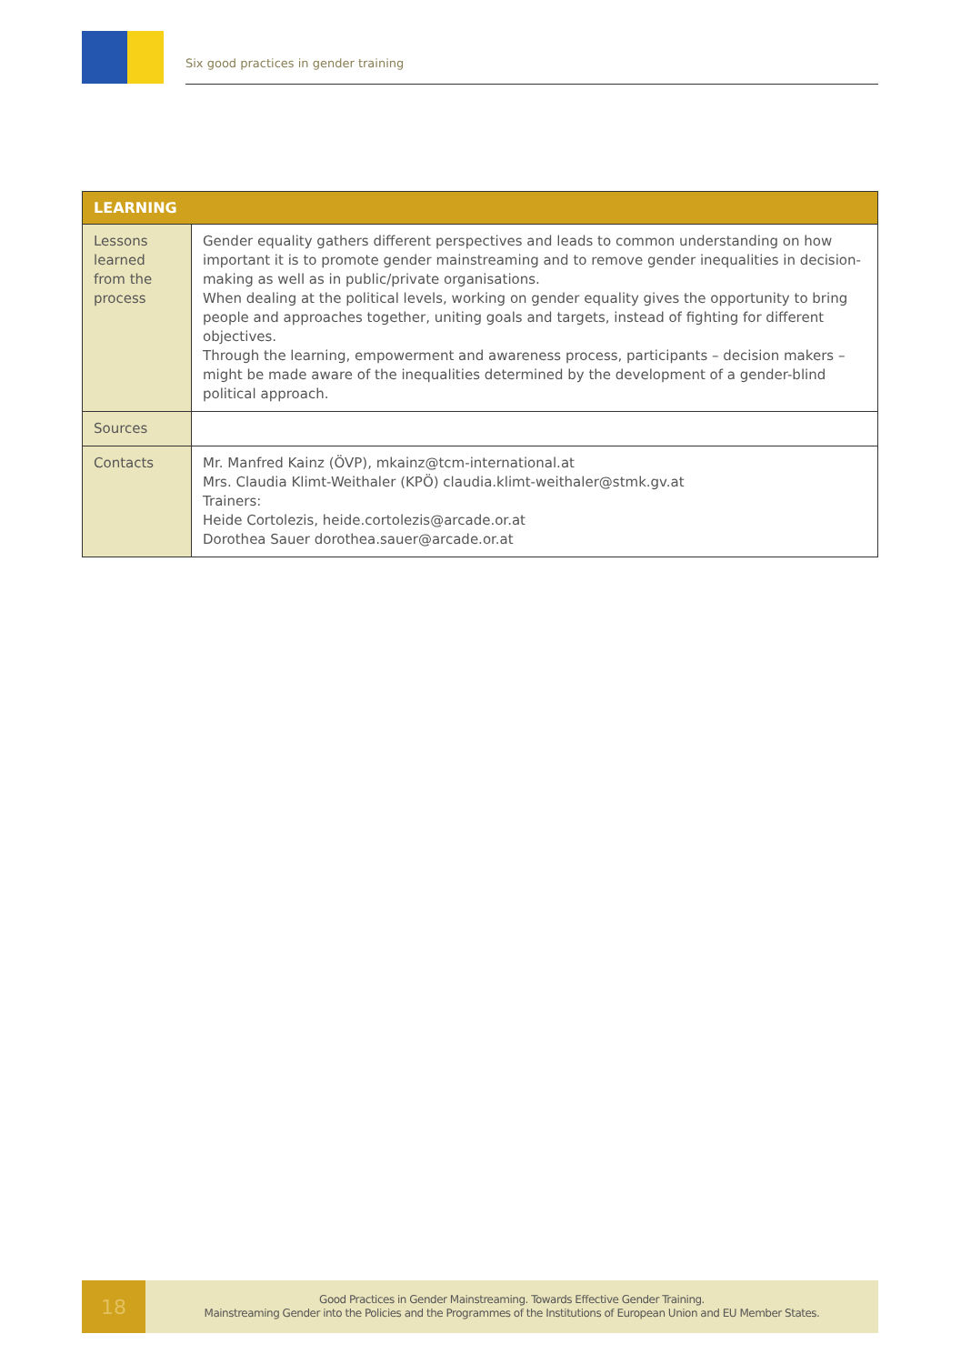Six good practices in gender training
| LEARNING | |
| --- | --- |
| Lessons learned from the process | Gender equality gathers different perspectives and leads to common understanding on how important it is to promote gender mainstreaming and to remove gender inequalities in decision-making as well as in public/private organisations. When dealing at the political levels, working on gender equality gives the opportunity to bring people and approaches together, uniting goals and targets, instead of fighting for different objectives. Through the learning, empowerment and awareness process, participants – decision makers – might be made aware of the inequalities determined by the development of a gender-blind political approach. |
| Sources | |
| Contacts | Mr. Manfred Kainz (ÖVP), mkainz@tcm-international.at Mrs. Claudia Klimt-Weithaler (KPÖ) claudia.klimt-weithaler@stmk.gv.at Trainers: Heide Cortolezis, heide.cortolezis@arcade.or.at Dorothea Sauer dorothea.sauer@arcade.or.at |
18
Good Practices in Gender Mainstreaming. Towards Effective Gender Training.
Mainstreaming Gender into the Policies and the Programmes of the Institutions of European Union and EU Member States.